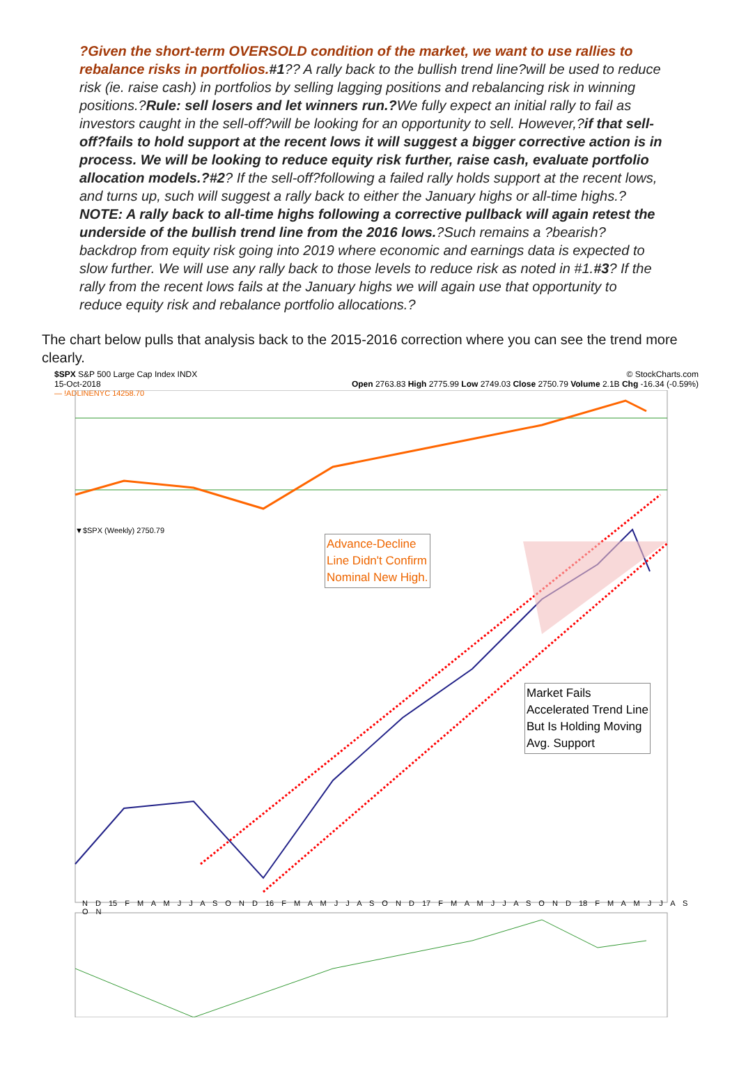?Given the short-term OVERSOLD condition of the market, we want to use rallies to rebalance risks in portfolios.#1?? A rally back to the bullish trend line?will be used to reduce risk (ie. raise cash) in portfolios by selling lagging positions and rebalancing risk in winning positions.?Rule: sell losers and let winners run.?We fully expect an initial rally to fail as investors caught in the sell-off?will be looking for an opportunity to sell. However,?if that sell-off?fails to hold support at the recent lows it will suggest a bigger corrective action is in process. We will be looking to reduce equity risk further, raise cash, evaluate portfolio allocation models.?#2? If the sell-off?following a failed rally holds support at the recent lows, and turns up, such will suggest a rally back to either the January highs or all-time highs.?NOTE: A rally back to all-time highs following a corrective pullback will again retest the underside of the bullish trend line from the 2016 lows.?Such remains a ?bearish? backdrop from equity risk going into 2019 where economic and earnings data is expected to slow further. We will use any rally back to those levels to reduce risk as noted in #1.#3? If the rally from the recent lows fails at the January highs we will again use that opportunity to reduce equity risk and rebalance portfolio allocations.?
The chart below pulls that analysis back to the 2015-2016 correction where you can see the trend more clearly.
$SPX S&P 500 Large Cap Index INDX © StockCharts.com
15-Oct-2018 Open 2763.83 High 2775.99 Low 2749.03 Close 2750.79 Volume 2.1B Chg -16.34 (-0.59%)
— !ADLINENYC 14258.70
▼$SPX (Weekly) 2750.79
Advance-Decline
Line Didn't Confirm
Nominal New High.
Market Fails
Accelerated Trend Line
But Is Holding Moving
Avg. Support
N D 15 F M A M J J A S O N D 16 F M A M J J A S O N D 17 F M A M J J A S O N D 18 F M A M J J A S O N